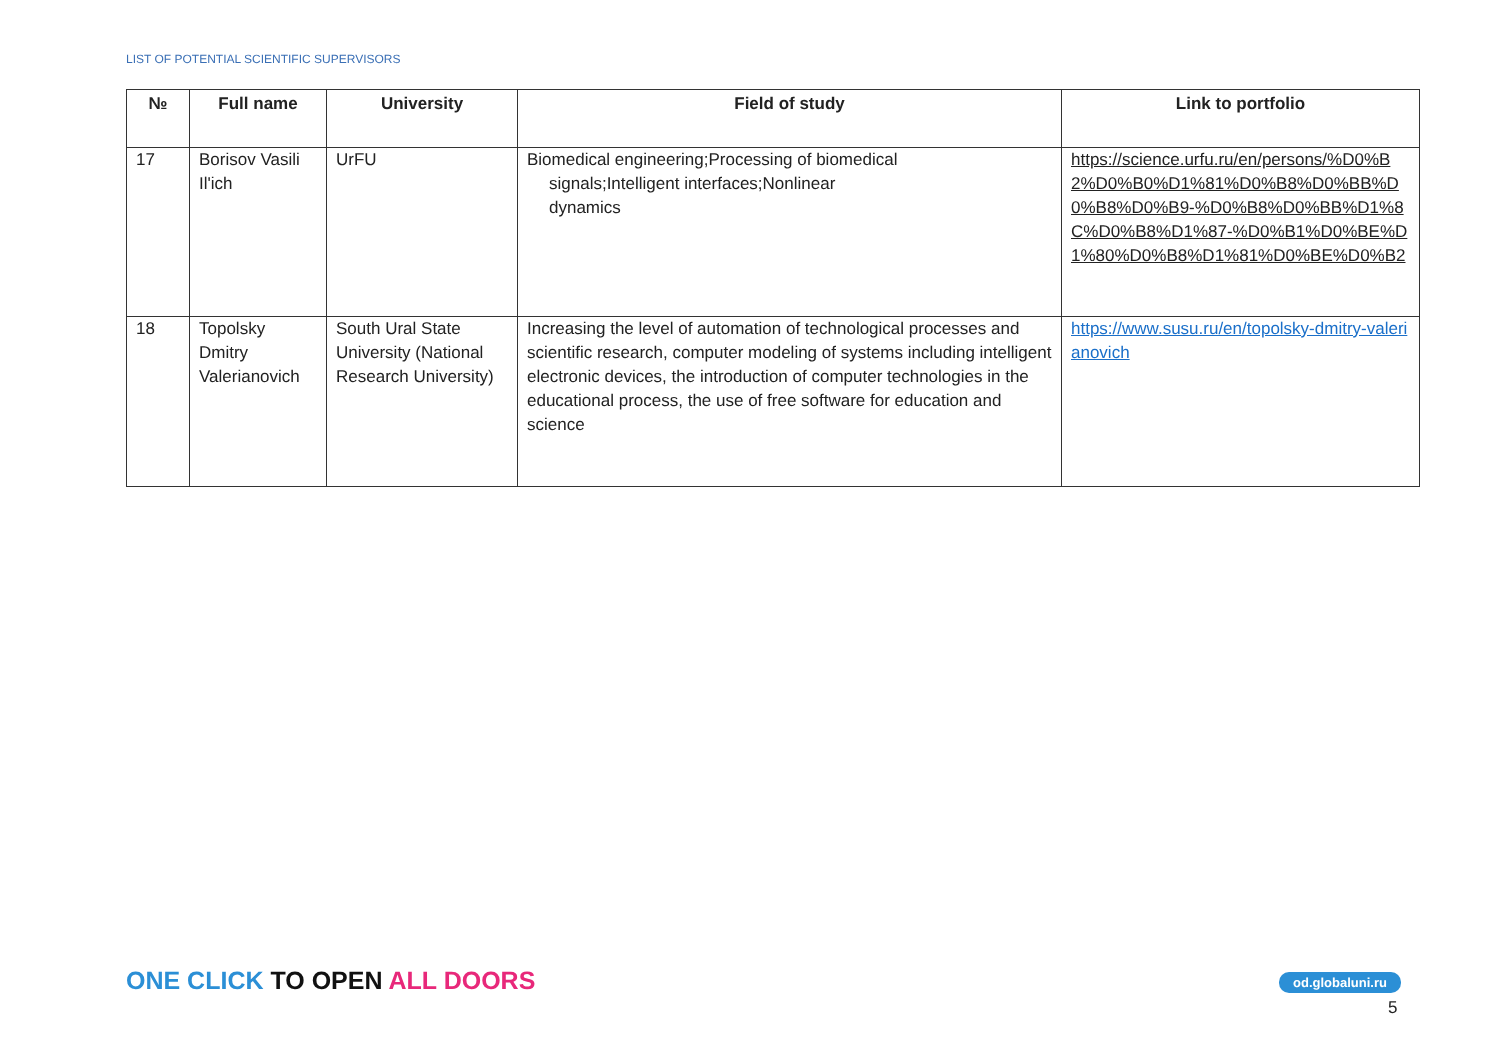LIST OF POTENTIAL SCIENTIFIC SUPERVISORS
| № | Full name | University | Field of study | Link to portfolio |
| --- | --- | --- | --- | --- |
| 17 | Borisov Vasili Il'ich | UrFU | Biomedical engineering;Processing of biomedical signals;Intelligent interfaces;Nonlinear dynamics | https://science.urfu.ru/en/persons/%D0%B2%D0%B0%D1%81%D0%B8%D0%BB%D0%B8%D0%B9-%D0%B8%D0%BB%D1%8C%D0%B8%D1%87-%D0%B1%D0%BE%D1%80%D0%B8%D1%81%D0%BE%D0%B2 |
| 18 | Topolsky Dmitry Valerianovich | South Ural State University (National Research University) | Increasing the level of automation of technological processes and scientific research, computer modeling of systems including intelligent electronic devices, the introduction of computer technologies in the educational process, the use of free software for education and science | https://www.susu.ru/en/topolsky-dmitry-valerianovich |
ONE CLICK TO OPEN ALL DOORS od.globaluni.ru
5